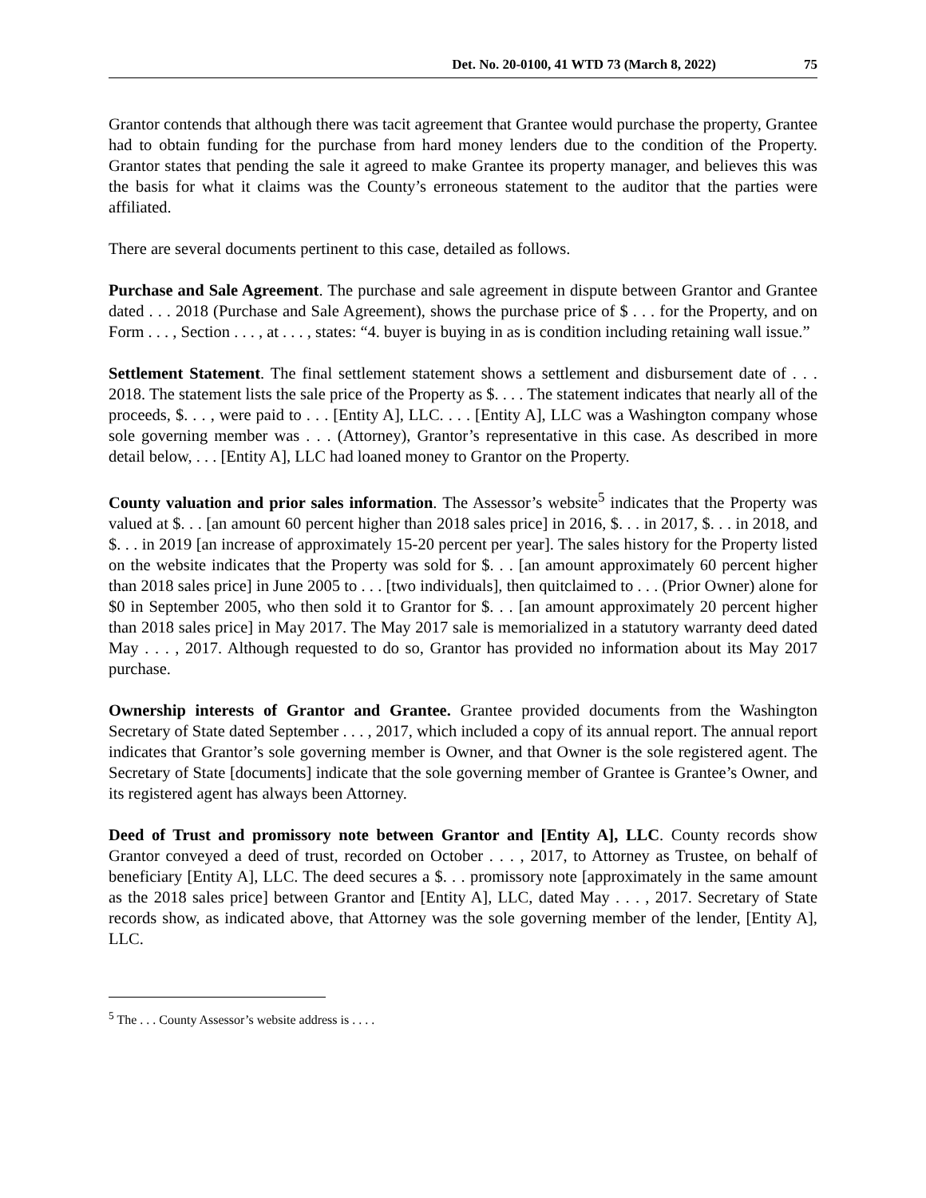Det. No. 20-0100, 41 WTD 73 (March 8, 2022) 75
Grantor contends that although there was tacit agreement that Grantee would purchase the property, Grantee had to obtain funding for the purchase from hard money lenders due to the condition of the Property. Grantor states that pending the sale it agreed to make Grantee its property manager, and believes this was the basis for what it claims was the County’s erroneous statement to the auditor that the parties were affiliated.
There are several documents pertinent to this case, detailed as follows.
Purchase and Sale Agreement. The purchase and sale agreement in dispute between Grantor and Grantee dated . . . 2018 (Purchase and Sale Agreement), shows the purchase price of $ . . . for the Property, and on Form . . . , Section . . . , at . . . , states: “4. buyer is buying in as is condition including retaining wall issue.”
Settlement Statement. The final settlement statement shows a settlement and disbursement date of . . . 2018. The statement lists the sale price of the Property as $. . . . The statement indicates that nearly all of the proceeds, $. . . , were paid to . . . [Entity A], LLC. . . . [Entity A], LLC was a Washington company whose sole governing member was . . . (Attorney), Grantor’s representative in this case. As described in more detail below, . . . [Entity A], LLC had loaned money to Grantor on the Property.
County valuation and prior sales information. The Assessor’s website<sup>5</sup> indicates that the Property was valued at $. . . [an amount 60 percent higher than 2018 sales price] in 2016, $. . . in 2017, $. . . in 2018, and $. . . in 2019 [an increase of approximately 15-20 percent per year]. The sales history for the Property listed on the website indicates that the Property was sold for $. . . [an amount approximately 60 percent higher than 2018 sales price] in June 2005 to . . . [two individuals], then quitclaimed to . . . (Prior Owner) alone for $0 in September 2005, who then sold it to Grantor for $. . . [an amount approximately 20 percent higher than 2018 sales price] in May 2017. The May 2017 sale is memorialized in a statutory warranty deed dated May . . . , 2017. Although requested to do so, Grantor has provided no information about its May 2017 purchase.
Ownership interests of Grantor and Grantee. Grantee provided documents from the Washington Secretary of State dated September . . . , 2017, which included a copy of its annual report. The annual report indicates that Grantor’s sole governing member is Owner, and that Owner is the sole registered agent. The Secretary of State [documents] indicate that the sole governing member of Grantee is Grantee’s Owner, and its registered agent has always been Attorney.
Deed of Trust and promissory note between Grantor and [Entity A], LLC. County records show Grantor conveyed a deed of trust, recorded on October . . . , 2017, to Attorney as Trustee, on behalf of beneficiary [Entity A], LLC. The deed secures a $. . . promissory note [approximately in the same amount as the 2018 sales price] between Grantor and [Entity A], LLC, dated May . . . , 2017. Secretary of State records show, as indicated above, that Attorney was the sole governing member of the lender, [Entity A], LLC.
<sup>5</sup> The . . . County Assessor’s website address is . . . .